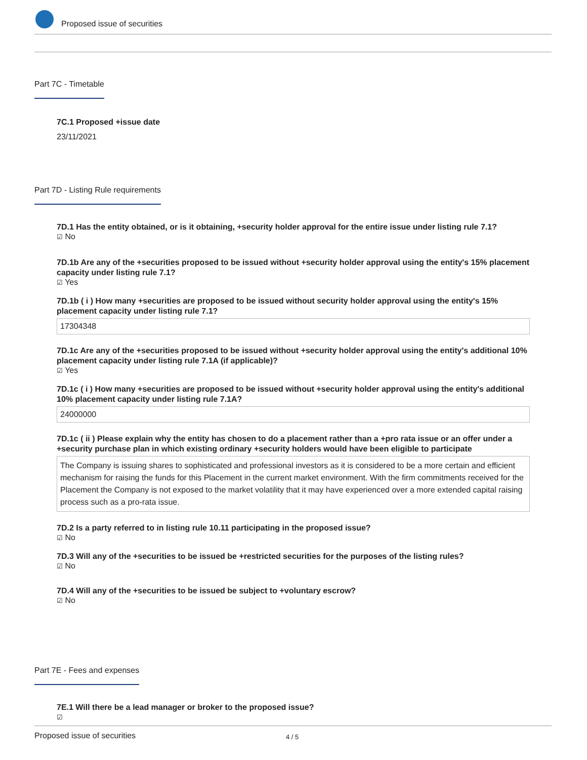Proposed issue of securities
Part 7C - Timetable
7C.1 Proposed +issue date
23/11/2021
Part 7D - Listing Rule requirements
7D.1 Has the entity obtained, or is it obtaining, +security holder approval for the entire issue under listing rule 7.1?
☑ No
7D.1b Are any of the +securities proposed to be issued without +security holder approval using the entity's 15% placement capacity under listing rule 7.1?
☑ Yes
7D.1b ( i ) How many +securities are proposed to be issued without security holder approval using the entity's 15% placement capacity under listing rule 7.1?
17304348
7D.1c Are any of the +securities proposed to be issued without +security holder approval using the entity's additional 10% placement capacity under listing rule 7.1A (if applicable)?
☑ Yes
7D.1c ( i ) How many +securities are proposed to be issued without +security holder approval using the entity's additional 10% placement capacity under listing rule 7.1A?
24000000
7D.1c ( ii ) Please explain why the entity has chosen to do a placement rather than a +pro rata issue or an offer under a +security purchase plan in which existing ordinary +security holders would have been eligible to participate
The Company is issuing shares to sophisticated and professional investors as it is considered to be a more certain and efficient mechanism for raising the funds for this Placement in the current market environment. With the firm commitments received for the Placement the Company is not exposed to the market volatility that it may have experienced over a more extended capital raising process such as a pro-rata issue.
7D.2 Is a party referred to in listing rule 10.11 participating in the proposed issue?
☑ No
7D.3 Will any of the +securities to be issued be +restricted securities for the purposes of the listing rules?
☑ No
7D.4 Will any of the +securities to be issued be subject to +voluntary escrow?
☑ No
Part 7E - Fees and expenses
7E.1 Will there be a lead manager or broker to the proposed issue?
☑
Proposed issue of securities 4 / 5